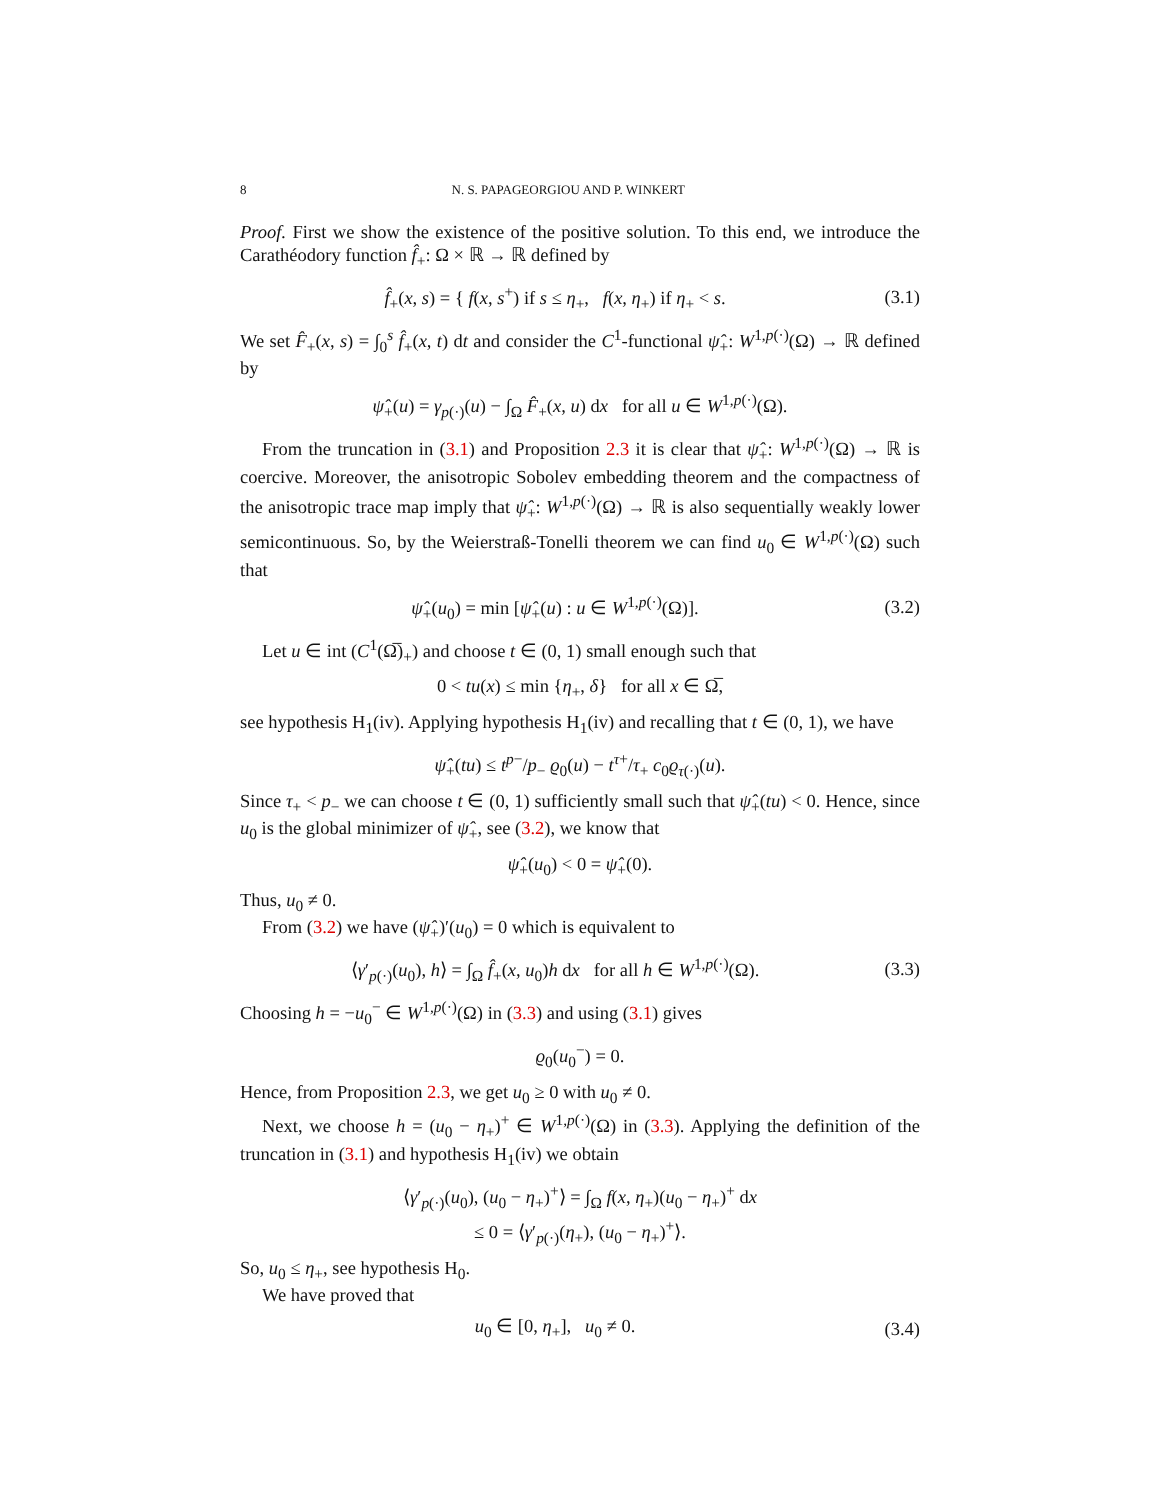8 N. S. PAPAGEORGIOU AND P. WINKERT
Proof. First we show the existence of the positive solution. To this end, we introduce the Carathéodory function f̂<sub>+</sub>: Ω × ℝ → ℝ defined by
f̂<sub>+</sub>(x, s) = { f(x, s<sup>+</sup>) if s ≤ η<sub>+</sub>, f(x, η<sub>+</sub>) if η<sub>+</sub> < s.
(3.1)
We set F̂<sub>+</sub>(x, s) = ∫<sub>0</sub><sup>s</sup> f̂<sub>+</sub>(x, t) dt and consider the C<sup>1</sup>-functional ψ̂<sub>+</sub>: W<sup>1,p(·)</sup>(Ω) → ℝ defined by
ψ̂<sub>+</sub>(u) = γ<sub>p(·)</sub>(u) − ∫<sub>Ω</sub> F̂<sub>+</sub>(x, u) dx for all u ∈ W<sup>1,p(·)</sup>(Ω).
From the truncation in (3.1) and Proposition 2.3 it is clear that ψ̂<sub>+</sub>: W<sup>1,p(·)</sup>(Ω) → ℝ is coercive. Moreover, the anisotropic Sobolev embedding theorem and the compactness of the anisotropic trace map imply that ψ̂<sub>+</sub>: W<sup>1,p(·)</sup>(Ω) → ℝ is also sequentially weakly lower semicontinuous. So, by the Weierstraß-Tonelli theorem we can find u<sub>0</sub> ∈ W<sup>1,p(·)</sup>(Ω) such that
ψ̂<sub>+</sub>(u<sub>0</sub>) = min [ψ̂<sub>+</sub>(u) : u ∈ W<sup>1,p(·)</sup>(Ω)].
(3.2)
Let u ∈ int (C<sup>1</sup>(Ω̅)<sub>+</sub>) and choose t ∈ (0, 1) small enough such that
0 < tu(x) ≤ min {η<sub>+</sub>, δ} for all x ∈ Ω̅,
see hypothesis H<sub>1</sub>(iv). Applying hypothesis H<sub>1</sub>(iv) and recalling that t ∈ (0, 1), we have
ψ̂<sub>+</sub>(tu) ≤ t<sup>p−</sup>/p<sub>−</sub> ϱ<sub>0</sub>(u) − t<sup>τ+</sup>/τ<sub>+</sub> c<sub>0</sub>ϱ<sub>τ(·)</sub>(u).
Since τ<sub>+</sub> < p<sub>−</sub> we can choose t ∈ (0, 1) sufficiently small such that ψ̂<sub>+</sub>(tu) < 0. Hence, since u<sub>0</sub> is the global minimizer of ψ̂<sub>+</sub>, see (3.2), we know that
ψ̂<sub>+</sub>(u<sub>0</sub>) < 0 = ψ̂<sub>+</sub>(0).
Thus, u<sub>0</sub> ≠ 0.
From (3.2) we have (ψ̂<sub>+</sub>)′(u<sub>0</sub>) = 0 which is equivalent to
⟨γ′<sub>p(·)</sub>(u<sub>0</sub>), h⟩ = ∫<sub>Ω</sub> f̂<sub>+</sub>(x, u<sub>0</sub>)h dx for all h ∈ W<sup>1,p(·)</sup>(Ω).
(3.3)
Choosing h = −u<sub>0</sub><sup>−</sup> ∈ W<sup>1,p(·)</sup>(Ω) in (3.3) and using (3.1) gives
ϱ<sub>0</sub>(u<sub>0</sub><sup>−</sup>) = 0.
Hence, from Proposition 2.3, we get u<sub>0</sub> ≥ 0 with u<sub>0</sub> ≠ 0.
Next, we choose h = (u<sub>0</sub> − η<sub>+</sub>)<sup>+</sup> ∈ W<sup>1,p(·)</sup>(Ω) in (3.3). Applying the definition of the truncation in (3.1) and hypothesis H<sub>1</sub>(iv) we obtain
⟨γ′<sub>p(·)</sub>(u<sub>0</sub>), (u<sub>0</sub> − η<sub>+</sub>)<sup>+</sup>⟩ = ∫<sub>Ω</sub> f(x, η<sub>+</sub>)(u<sub>0</sub> − η<sub>+</sub>)<sup>+</sup> dx
≤ 0 = ⟨γ′<sub>p(·)</sub>(η<sub>+</sub>), (u<sub>0</sub> − η<sub>+</sub>)<sup>+</sup>⟩.
So, u<sub>0</sub> ≤ η<sub>+</sub>, see hypothesis H<sub>0</sub>.
We have proved that
u<sub>0</sub> ∈ [0, η<sub>+</sub>], u<sub>0</sub> ≠ 0.
(3.4)